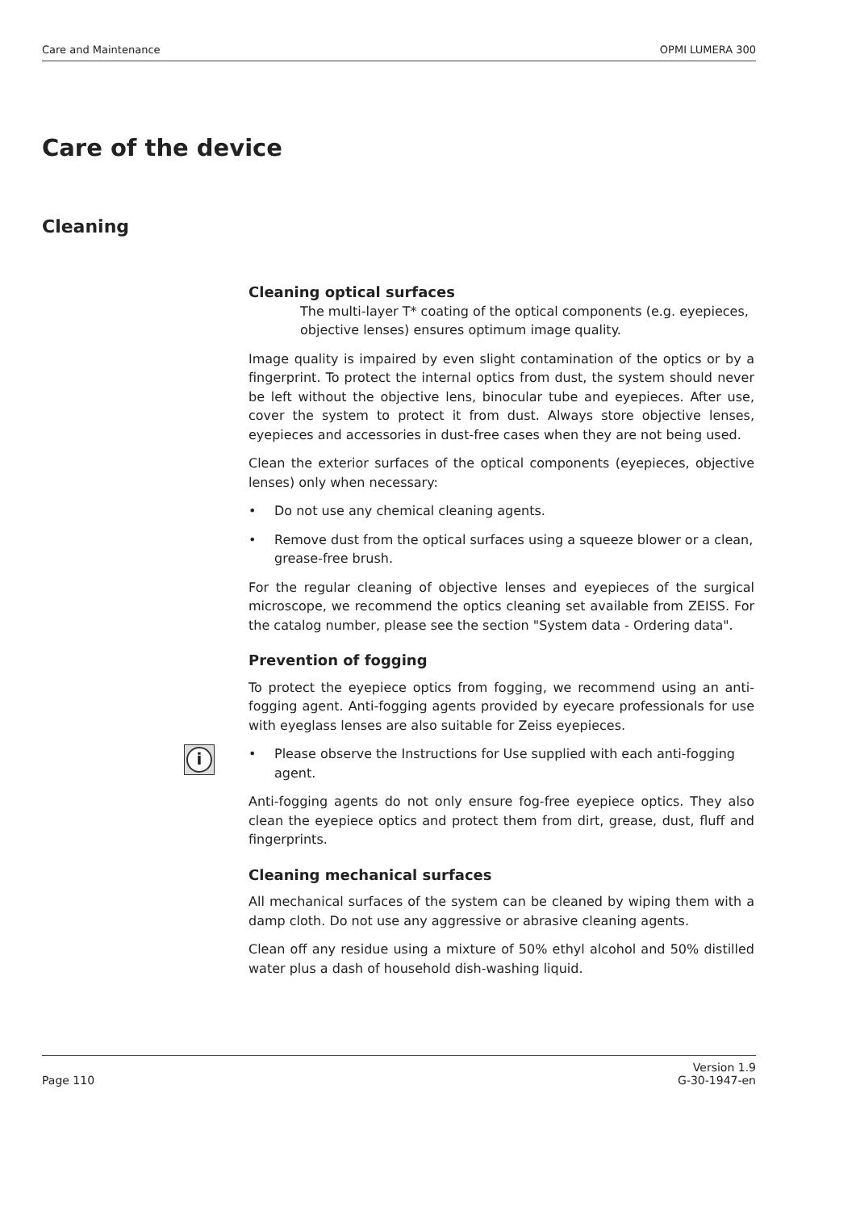Care and Maintenance OPMI LUMERA 300
Care of the device
Cleaning
Cleaning optical surfaces
The multi-layer T* coating of the optical components (e.g. eyepieces, objective lenses) ensures optimum image quality.
Image quality is impaired by even slight contamination of the optics or by a fingerprint. To protect the internal optics from dust, the system should never be left without the objective lens, binocular tube and eyepieces. After use, cover the system to protect it from dust. Always store objective lenses, eyepieces and accessories in dust-free cases when they are not being used.
Clean the exterior surfaces of the optical components (eyepieces, objective lenses) only when necessary:
• Do not use any chemical cleaning agents.
• Remove dust from the optical surfaces using a squeeze blower or a clean, grease-free brush.
For the regular cleaning of objective lenses and eyepieces of the surgical microscope, we recommend the optics cleaning set available from ZEISS. For the catalog number, please see the section "System data - Ordering data".
Prevention of fogging
To protect the eyepiece optics from fogging, we recommend using an anti-fogging agent. Anti-fogging agents provided by eyecare professionals for use with eyeglass lenses are also suitable for Zeiss eyepieces.
i
• Please observe the Instructions for Use supplied with each anti-fogging agent.
Anti-fogging agents do not only ensure fog-free eyepiece optics. They also clean the eyepiece optics and protect them from dirt, grease, dust, fluff and fingerprints.
Cleaning mechanical surfaces
All mechanical surfaces of the system can be cleaned by wiping them with a damp cloth. Do not use any aggressive or abrasive cleaning agents.
Clean off any residue using a mixture of 50% ethyl alcohol and 50% distilled water plus a dash of household dish-washing liquid.
Page 110 Version 1.9
G-30-1947-en